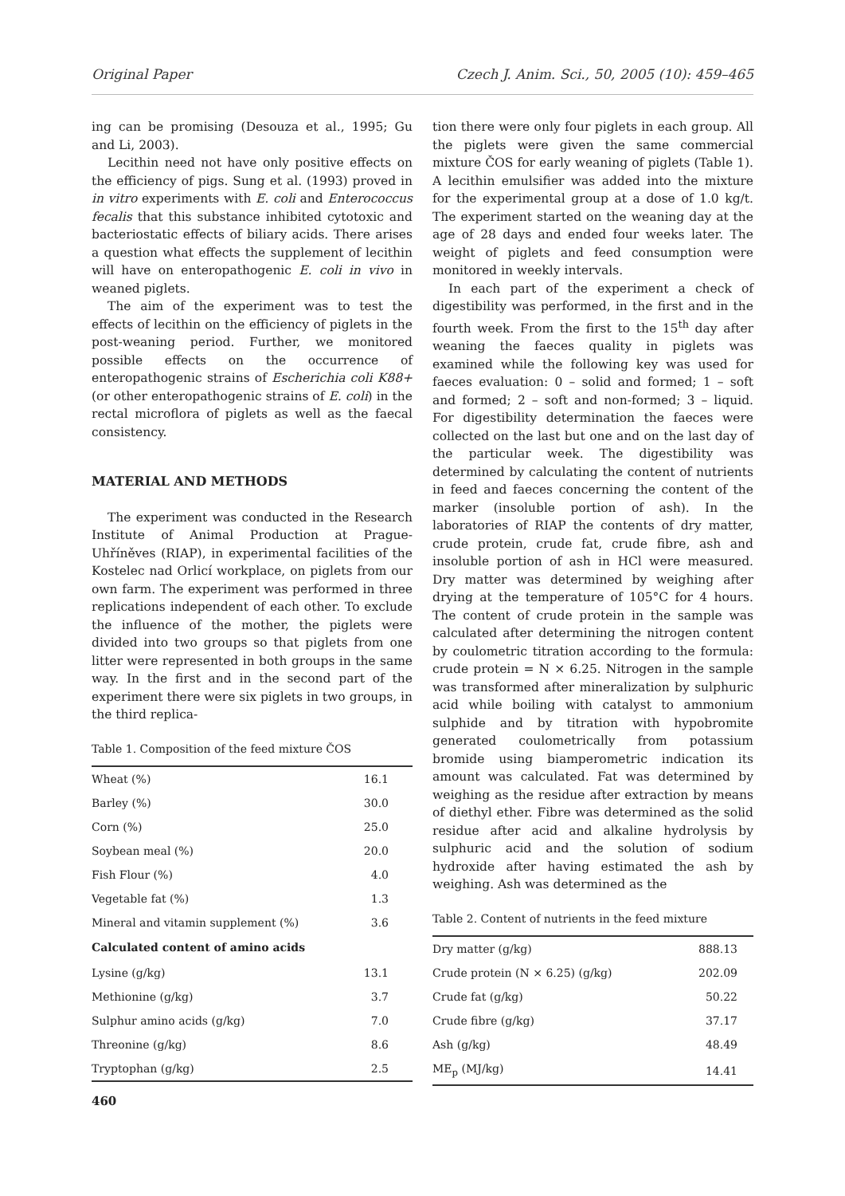Original Paper Czech J. Anim. Sci., 50, 2005 (10): 459–465
ing can be promising (Desouza et al., 1995; Gu and Li, 2003).
Lecithin need not have only positive effects on the efficiency of pigs. Sung et al. (1993) proved in in vitro experiments with E. coli and Enterococcus fecalis that this substance inhibited cytotoxic and bacteriostatic effects of biliary acids. There arises a question what effects the supplement of lecithin will have on enteropathogenic E. coli in vivo in weaned piglets.
The aim of the experiment was to test the effects of lecithin on the efficiency of piglets in the post-weaning period. Further, we monitored possible effects on the occurrence of enteropathogenic strains of Escherichia coli K88+ (or other enteropathogenic strains of E. coli) in the rectal microflora of piglets as well as the faecal consistency.
MATERIAL AND METHODS
The experiment was conducted in the Research Institute of Animal Production at Prague-Uhříněves (RIAP), in experimental facilities of the Kostelec nad Orlicí workplace, on piglets from our own farm. The experiment was performed in three replications independent of each other. To exclude the influence of the mother, the piglets were divided into two groups so that piglets from one litter were represented in both groups in the same way. In the first and in the second part of the experiment there were six piglets in two groups, in the third replica-
Table 1. Composition of the feed mixture ČOS
| Wheat (%) | 16.1 |
| Barley (%) | 30.0 |
| Corn (%) | 25.0 |
| Soybean meal (%) | 20.0 |
| Fish Flour (%) | 4.0 |
| Vegetable fat (%) | 1.3 |
| Mineral and vitamin supplement (%) | 3.6 |
| Calculated content of amino acids | |
| Lysine (g/kg) | 13.1 |
| Methionine (g/kg) | 3.7 |
| Sulphur amino acids (g/kg) | 7.0 |
| Threonine (g/kg) | 8.6 |
| Tryptophan (g/kg) | 2.5 |
tion there were only four piglets in each group. All the piglets were given the same commercial mixture ČOS for early weaning of piglets (Table 1). A lecithin emulsifier was added into the mixture for the experimental group at a dose of 1.0 kg/t. The experiment started on the weaning day at the age of 28 days and ended four weeks later. The weight of piglets and feed consumption were monitored in weekly intervals.
In each part of the experiment a check of digestibility was performed, in the first and in the fourth week. From the first to the 15<sup>th</sup> day after weaning the faeces quality in piglets was examined while the following key was used for faeces evaluation: 0 – solid and formed; 1 – soft and formed; 2 – soft and non-formed; 3 – liquid. For digestibility determination the faeces were collected on the last but one and on the last day of the particular week. The digestibility was determined by calculating the content of nutrients in feed and faeces concerning the content of the marker (insoluble portion of ash). In the laboratories of RIAP the contents of dry matter, crude protein, crude fat, crude fibre, ash and insoluble portion of ash in HCl were measured. Dry matter was determined by weighing after drying at the temperature of 105°C for 4 hours. The content of crude protein in the sample was calculated after determining the nitrogen content by coulometric titration according to the formula: crude protein = N × 6.25. Nitrogen in the sample was transformed after mineralization by sulphuric acid while boiling with catalyst to ammonium sulphide and by titration with hypobromite generated coulometrically from potassium bromide using biamperometric indication its amount was calculated. Fat was determined by weighing as the residue after extraction by means of diethyl ether. Fibre was determined as the solid residue after acid and alkaline hydrolysis by sulphuric acid and the solution of sodium hydroxide after having estimated the ash by weighing. Ash was determined as the
Table 2. Content of nutrients in the feed mixture
| Dry matter (g/kg) | 888.13 |
| Crude protein (N × 6.25) (g/kg) | 202.09 |
| Crude fat (g/kg) | 50.22 |
| Crude fibre (g/kg) | 37.17 |
| Ash (g/kg) | 48.49 |
| ME<sub>p</sub> (MJ/kg) | 14.41 |
460